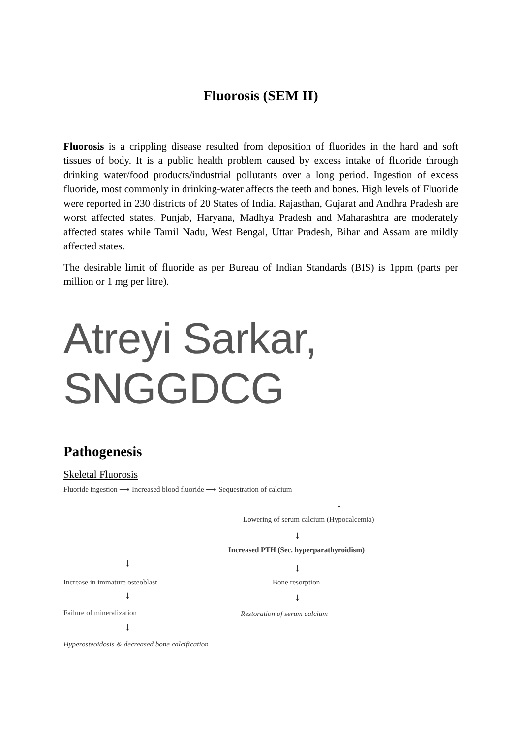Fluorosis (SEM II)
Fluorosis is a crippling disease resulted from deposition of fluorides in the hard and soft tissues of body. It is a public health problem caused by excess intake of fluoride through drinking water/food products/industrial pollutants over a long period. Ingestion of excess fluoride, most commonly in drinking-water affects the teeth and bones. High levels of Fluoride were reported in 230 districts of 20 States of India. Rajasthan, Gujarat and Andhra Pradesh are worst affected states. Punjab, Haryana, Madhya Pradesh and Maharashtra are moderately affected states while Tamil Nadu, West Bengal, Uttar Pradesh, Bihar and Assam are mildly affected states.
The desirable limit of fluoride as per Bureau of Indian Standards (BIS) is 1ppm (parts per million or 1 mg per litre).
Atreyi Sarkar, SNGGDCG
Pathogenesis
Skeletal Fluorosis
Fluoride ingestion ⟶ Increased blood fluoride ⟶ Sequestration of calcium
↓
Lowering of serum calcium (Hypocalcemia)
↓
Increased PTH (Sec. hyperparathyroidism)
↓ ↓
Increase in immature osteoblast Bone resorption
↓ ↓
Failure of mineralization Restoration of serum calcium
↓
Hyperosteoidosis & decreased bone calcification